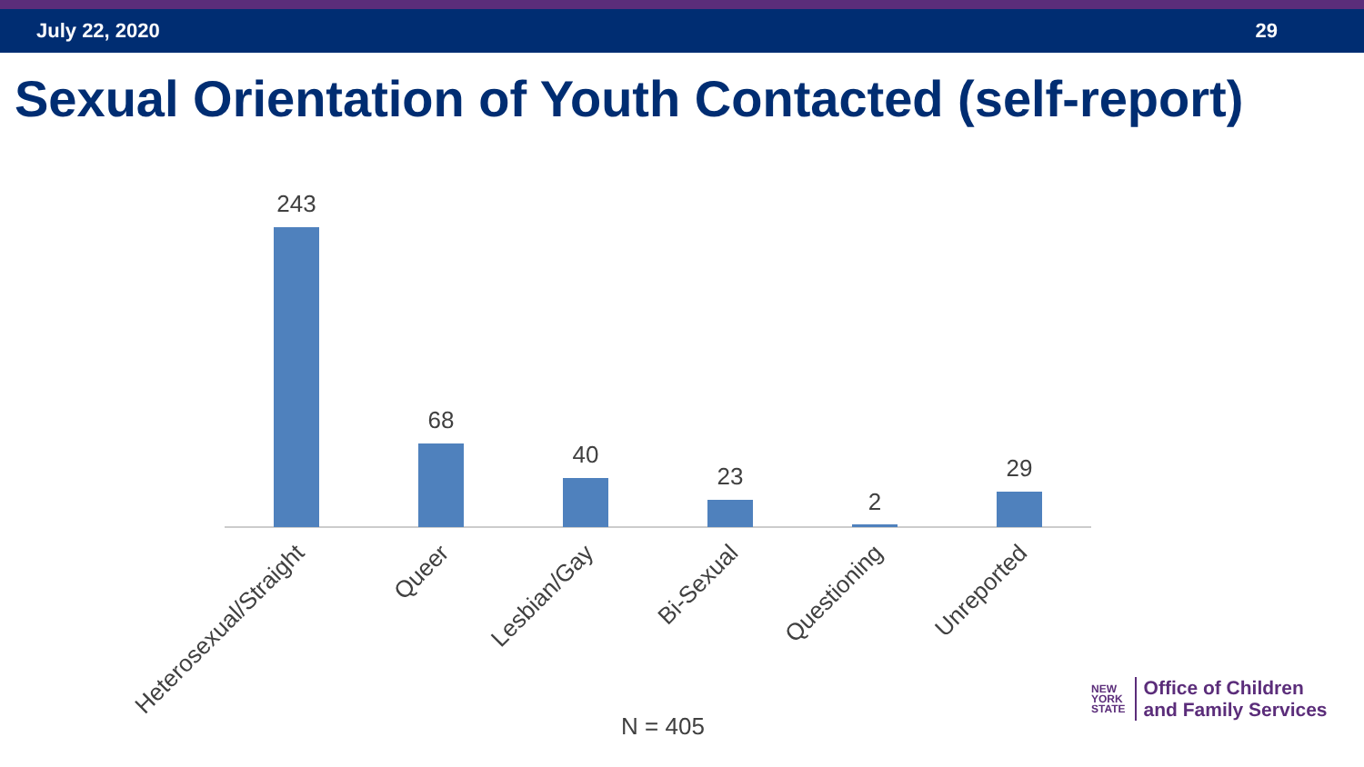July 22, 2020 29
Sexual Orientation of Youth Contacted (self-report)
243
68
40
23
2
29
Heterosexual/Straight
Queer
Lesbian/Gay
Bi-Sexual
Questioning
Unreported
N = 405
NEW
YORK
STATE
Office of Children
and Family Services